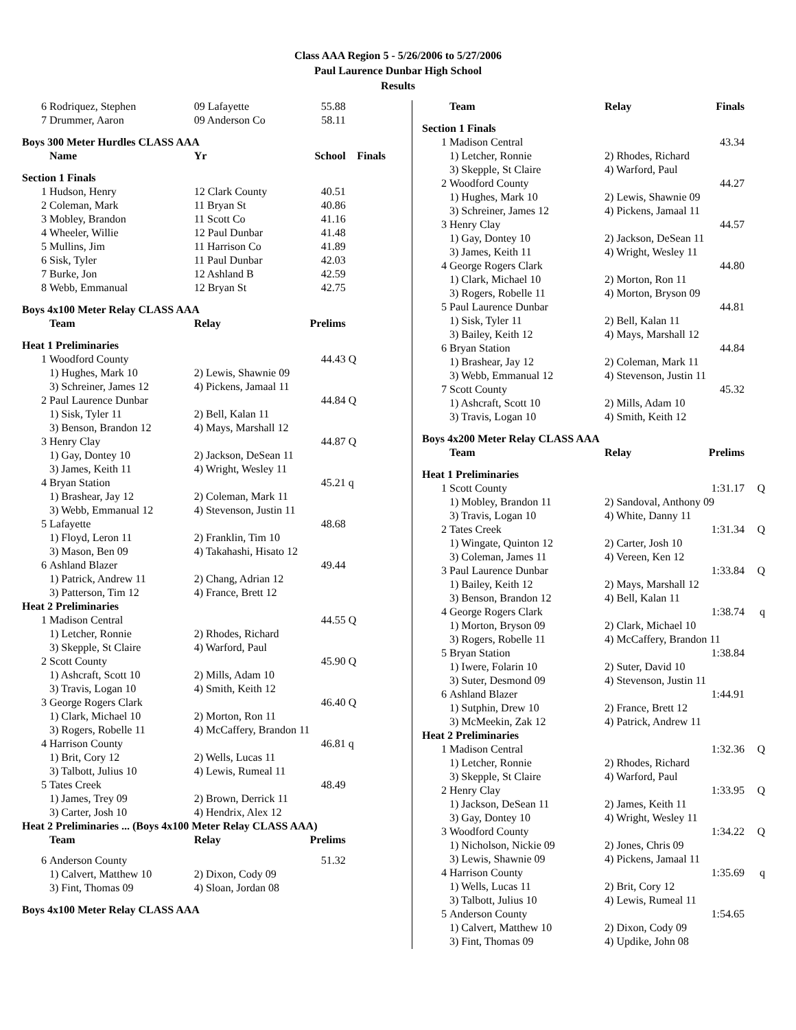Class AAA Region 5 - 5/26/2006 to 5/27/2006
Paul Laurence Dunbar High School
Results
| 6 | Rodriquez, Stephen | 09 Lafayette | 55.88 | |
| 7 | Drummer, Aaron | 09 Anderson Co | 58.11 | |
| Boys 300 Meter Hurdles CLASS AAA | | | | |
| | Name | Yr | School | Finals |
| Section 1 Finals | | | | |
| 1 | Hudson, Henry | 12 Clark County | 40.51 | |
| 2 | Coleman, Mark | 11 Bryan St | 40.86 | |
| 3 | Mobley, Brandon | 11 Scott Co | 41.16 | |
| 4 | Wheeler, Willie | 12 Paul Dunbar | 41.48 | |
| 5 | Mullins, Jim | 11 Harrison Co | 41.89 | |
| 6 | Sisk, Tyler | 11 Paul Dunbar | 42.03 | |
| 7 | Burke, Jon | 12 Ashland B | 42.59 | |
| 8 | Webb, Emmanual | 12 Bryan St | 42.75 | |
| Boys 4x100 Meter Relay CLASS AAA | | | | |
| | Team | Relay | Prelims | |
| Heat 1 Preliminaries | | | | |
| 1 | Woodford County | | 44.43 | Q |
| | 1) Hughes, Mark 10 | 2) Lewis, Shawnie 09 | | |
| | 3) Schreiner, James 12 | 4) Pickens, Jamaal 11 | | |
| 2 | Paul Laurence Dunbar | | 44.84 | Q |
| | 1) Sisk, Tyler 11 | 2) Bell, Kalan 11 | | |
| | 3) Benson, Brandon 12 | 4) Mays, Marshall 12 | | |
| 3 | Henry Clay | | 44.87 | Q |
| | 1) Gay, Dontey 10 | 2) Jackson, DeSean 11 | | |
| | 3) James, Keith 11 | 4) Wright, Wesley 11 | | |
| 4 | Bryan Station | | 45.21 | q |
| | 1) Brashear, Jay 12 | 2) Coleman, Mark 11 | | |
| | 3) Webb, Emmanual 12 | 4) Stevenson, Justin 11 | | |
| 5 | Lafayette | | 48.68 | |
| | 1) Floyd, Leron 11 | 2) Franklin, Tim 10 | | |
| | 3) Mason, Ben 09 | 4) Takahashi, Hisato 12 | | |
| 6 | Ashland Blazer | | 49.44 | |
| | 1) Patrick, Andrew 11 | 2) Chang, Adrian 12 | | |
| | 3) Patterson, Tim 12 | 4) France, Brett 12 | | |
| Heat 2 Preliminaries | | | | |
| 1 | Madison Central | | 44.55 | Q |
| | 1) Letcher, Ronnie | 2) Rhodes, Richard | | |
| | 3) Skepple, St Claire | 4) Warford, Paul | | |
| 2 | Scott County | | 45.90 | Q |
| | 1) Ashcraft, Scott 10 | 2) Mills, Adam 10 | | |
| | 3) Travis, Logan 10 | 4) Smith, Keith 12 | | |
| 3 | George Rogers Clark | | 46.40 | Q |
| | 1) Clark, Michael 10 | 2) Morton, Ron 11 | | |
| | 3) Rogers, Robelle 11 | 4) McCaffery, Brandon 11 | | |
| 4 | Harrison County | | 46.81 | q |
| | 1) Brit, Cory 12 | 2) Wells, Lucas 11 | | |
| | 3) Talbott, Julius 10 | 4) Lewis, Rumeal 11 | | |
| 5 | Tates Creek | | 48.49 | |
| | 1) James, Trey 09 | 2) Brown, Derrick 11 | | |
| | 3) Carter, Josh 10 | 4) Hendrix, Alex 12 | | |
| Heat 2 Preliminaries ... (Boys 4x100 Meter Relay CLASS AAA) | | | | |
| | Team | Relay | Prelims | |
| 6 | Anderson County | | 51.32 | |
| | 1) Calvert, Matthew 10 | 2) Dixon, Cody 09 | | |
| | 3) Fint, Thomas 09 | 4) Sloan, Jordan 08 | | |
| Boys 4x100 Meter Relay CLASS AAA | | | | |
| | Team | Relay | Finals | |
| --- | --- | --- | --- | --- |
| Section 1 Finals | | | | |
| 1 | Madison Central | | 43.34 | |
| | 1) Letcher, Ronnie | 2) Rhodes, Richard | | |
| | 3) Skepple, St Claire | 4) Warford, Paul | | |
| 2 | Woodford County | | 44.27 | |
| | 1) Hughes, Mark 10 | 2) Lewis, Shawnie 09 | | |
| | 3) Schreiner, James 12 | 4) Pickens, Jamaal 11 | | |
| 3 | Henry Clay | | 44.57 | |
| | 1) Gay, Dontey 10 | 2) Jackson, DeSean 11 | | |
| | 3) James, Keith 11 | 4) Wright, Wesley 11 | | |
| 4 | George Rogers Clark | | 44.80 | |
| | 1) Clark, Michael 10 | 2) Morton, Ron 11 | | |
| | 3) Rogers, Robelle 11 | 4) Morton, Bryson 09 | | |
| 5 | Paul Laurence Dunbar | | 44.81 | |
| | 1) Sisk, Tyler 11 | 2) Bell, Kalan 11 | | |
| | 3) Bailey, Keith 12 | 4) Mays, Marshall 12 | | |
| 6 | Bryan Station | | 44.84 | |
| | 1) Brashear, Jay 12 | 2) Coleman, Mark 11 | | |
| | 3) Webb, Emmanual 12 | 4) Stevenson, Justin 11 | | |
| 7 | Scott County | | 45.32 | |
| | 1) Ashcraft, Scott 10 | 2) Mills, Adam 10 | | |
| | 3) Travis, Logan 10 | 4) Smith, Keith 12 | | |
| Boys 4x200 Meter Relay CLASS AAA | | | | |
| | Team | Relay | Prelims | |
| Heat 1 Preliminaries | | | | |
| 1 | Scott County | | 1:31.17 | Q |
| | 1) Mobley, Brandon 11 | 2) Sandoval, Anthony 09 | | |
| | 3) Travis, Logan 10 | 4) White, Danny 11 | | |
| 2 | Tates Creek | | 1:31.34 | Q |
| | 1) Wingate, Quinton 12 | 2) Carter, Josh 10 | | |
| | 3) Coleman, James 11 | 4) Vereen, Ken 12 | | |
| 3 | Paul Laurence Dunbar | | 1:33.84 | Q |
| | 1) Bailey, Keith 12 | 2) Mays, Marshall 12 | | |
| | 3) Benson, Brandon 12 | 4) Bell, Kalan 11 | | |
| 4 | George Rogers Clark | | 1:38.74 | q |
| | 1) Morton, Bryson 09 | 2) Clark, Michael 10 | | |
| | 3) Rogers, Robelle 11 | 4) McCaffery, Brandon 11 | | |
| 5 | Bryan Station | | 1:38.84 | |
| | 1) Iwere, Folarin 10 | 2) Suter, David 10 | | |
| | 3) Suter, Desmond 09 | 4) Stevenson, Justin 11 | | |
| 6 | Ashland Blazer | | 1:44.91 | |
| | 1) Sutphin, Drew 10 | 2) France, Brett 12 | | |
| | 3) McMeekin, Zak 12 | 4) Patrick, Andrew 11 | | |
| Heat 2 Preliminaries | | | | |
| 1 | Madison Central | | 1:32.36 | Q |
| | 1) Letcher, Ronnie | 2) Rhodes, Richard | | |
| | 3) Skepple, St Claire | 4) Warford, Paul | | |
| 2 | Henry Clay | | 1:33.95 | Q |
| | 1) Jackson, DeSean 11 | 2) James, Keith 11 | | |
| | 3) Gay, Dontey 10 | 4) Wright, Wesley 11 | | |
| 3 | Woodford County | | 1:34.22 | Q |
| | 1) Nicholson, Nickie 09 | 2) Jones, Chris 09 | | |
| | 3) Lewis, Shawnie 09 | 4) Pickens, Jamaal 11 | | |
| 4 | Harrison County | | 1:35.69 | q |
| | 1) Wells, Lucas 11 | 2) Brit, Cory 12 | | |
| | 3) Talbott, Julius 10 | 4) Lewis, Rumeal 11 | | |
| 5 | Anderson County | | 1:54.65 | |
| | 1) Calvert, Matthew 10 | 2) Dixon, Cody 09 | | |
| | 3) Fint, Thomas 09 | 4) Updike, John 08 | | |